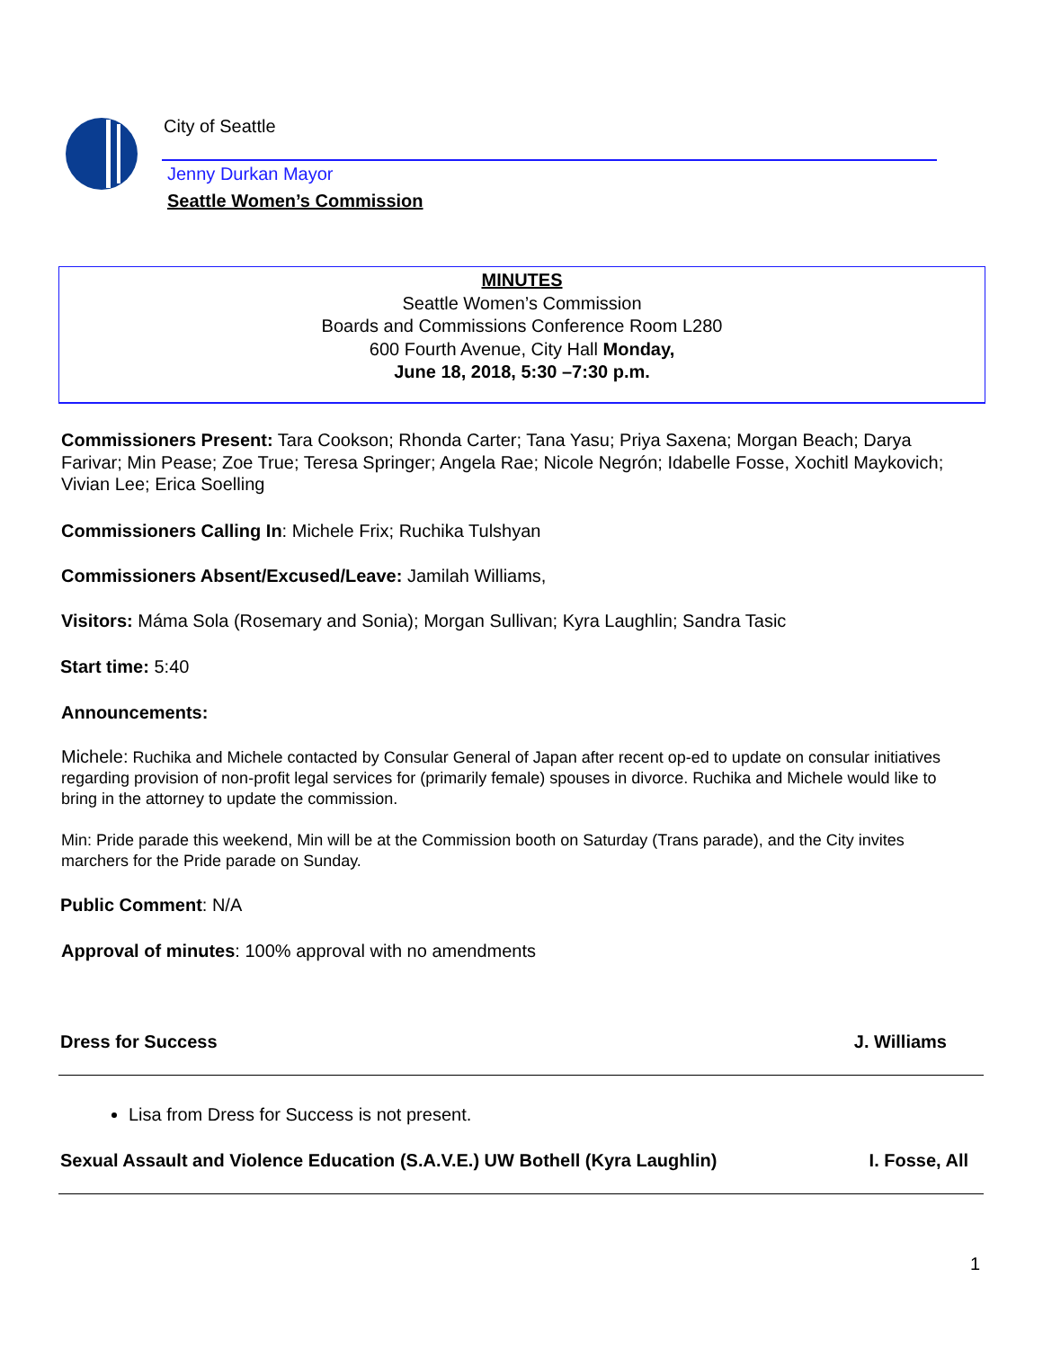City of Seattle
Jenny Durkan Mayor
Seattle Women’s Commission
MINUTES
Seattle Women’s Commission
Boards and Commissions Conference Room L280
600 Fourth Avenue, City Hall Monday,
June 18, 2018, 5:30 –7:30 p.m.
Commissioners Present: Tara Cookson; Rhonda Carter; Tana Yasu; Priya Saxena; Morgan Beach; Darya Farivar; Min Pease; Zoe True; Teresa Springer; Angela Rae; Nicole Negrón; Idabelle Fosse, Xochitl Maykovich; Vivian Lee; Erica Soelling
Commissioners Calling In: Michele Frix; Ruchika Tulshyan
Commissioners Absent/Excused/Leave: Jamilah Williams,
Visitors: Máma Sola (Rosemary and Sonia); Morgan Sullivan; Kyra Laughlin; Sandra Tasic
Start time: 5:40
Announcements:
Michele: Ruchika and Michele contacted by Consular General of Japan after recent op-ed to update on consular initiatives regarding provision of non-profit legal services for (primarily female) spouses in divorce. Ruchika and Michele would like to bring in the attorney to update the commission.
Min: Pride parade this weekend, Min will be at the Commission booth on Saturday (Trans parade), and the City invites marchers for the Pride parade on Sunday.
Public Comment: N/A
Approval of minutes: 100% approval with no amendments
Dress for Success J. Williams
Lisa from Dress for Success is not present.
Sexual Assault and Violence Education (S.A.V.E.) UW Bothell (Kyra Laughlin) I. Fosse, All
1